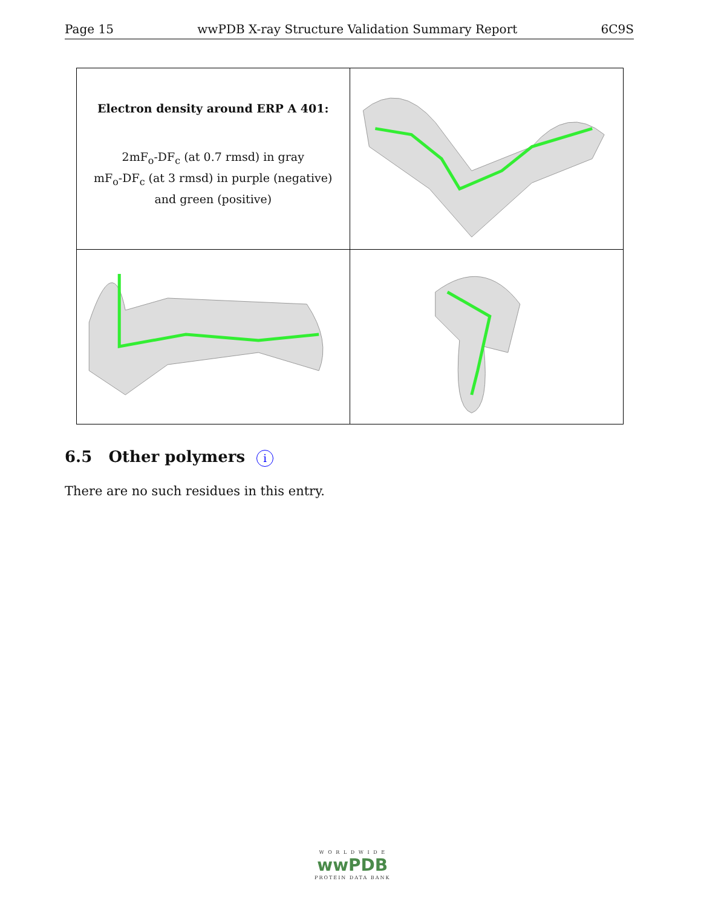Page 15 wwPDB X-ray Structure Validation Summary Report 6C9S
Electron density around ERP A 401:
2mF<sub>o</sub>-DF<sub>c</sub> (at 0.7 rmsd) in gray
mF<sub>o</sub>-DF<sub>c</sub> (at 3 rmsd) in purple (negative)
and green (positive)
6.5 Other polymers i
There are no such residues in this entry.
W O R L D W I D E
wwPDB
PROTEIN DATA BANK